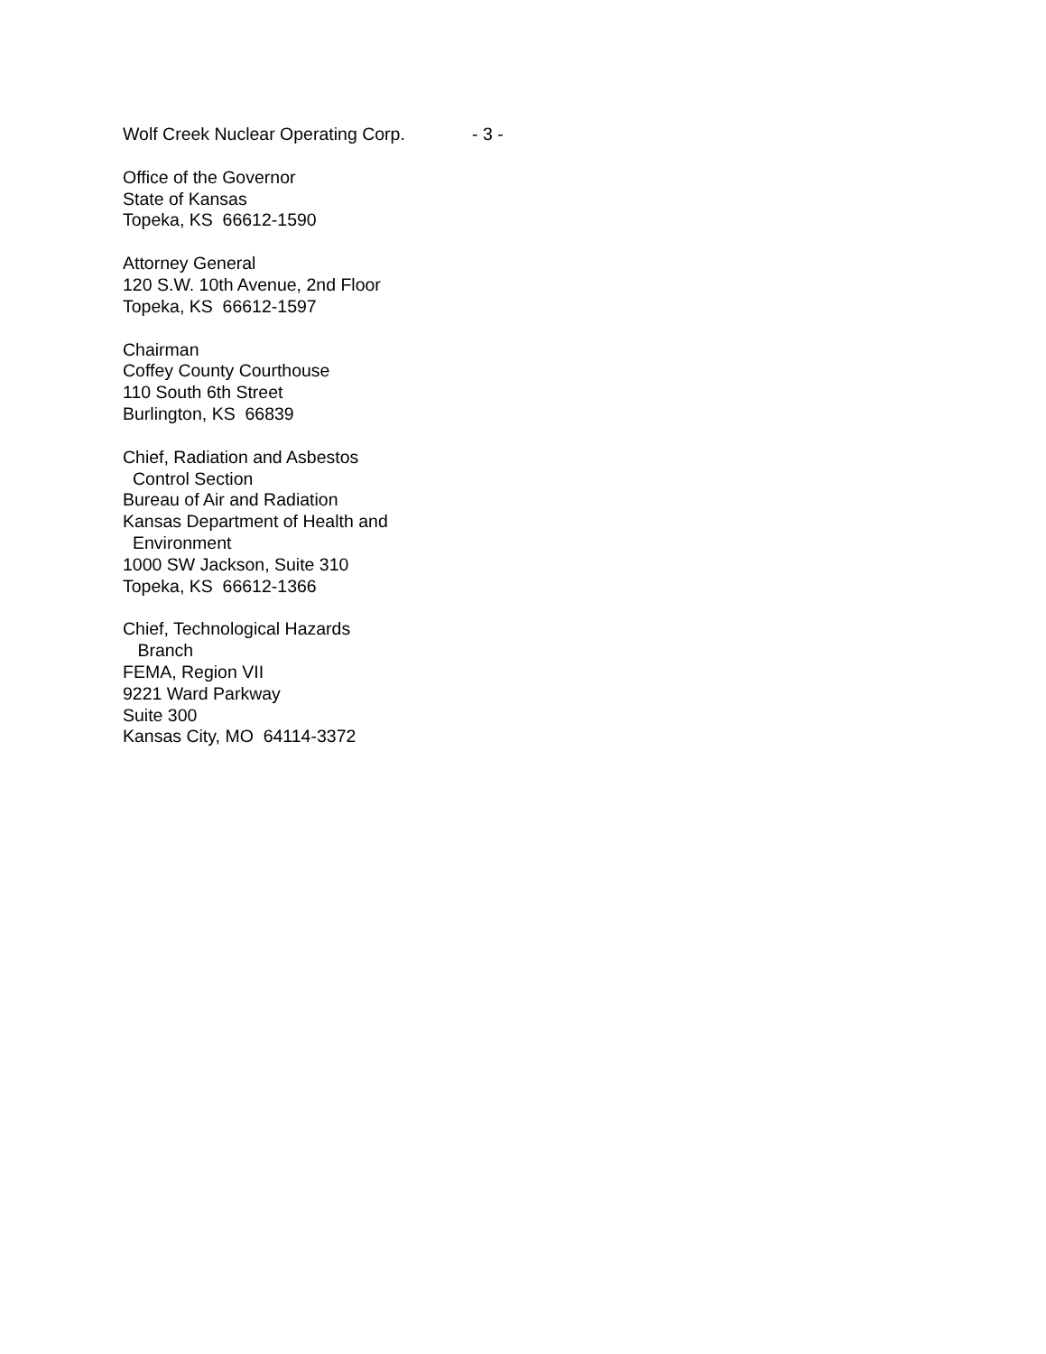Wolf Creek Nuclear Operating Corp. - 3 -
Office of the Governor
State of Kansas
Topeka, KS 66612-1590
Attorney General
120 S.W. 10th Avenue, 2nd Floor
Topeka, KS 66612-1597
Chairman
Coffey County Courthouse
110 South 6th Street
Burlington, KS 66839
Chief, Radiation and Asbestos
Control Section
Bureau of Air and Radiation
Kansas Department of Health and
Environment
1000 SW Jackson, Suite 310
Topeka, KS 66612-1366
Chief, Technological Hazards
Branch
FEMA, Region VII
9221 Ward Parkway
Suite 300
Kansas City, MO 64114-3372